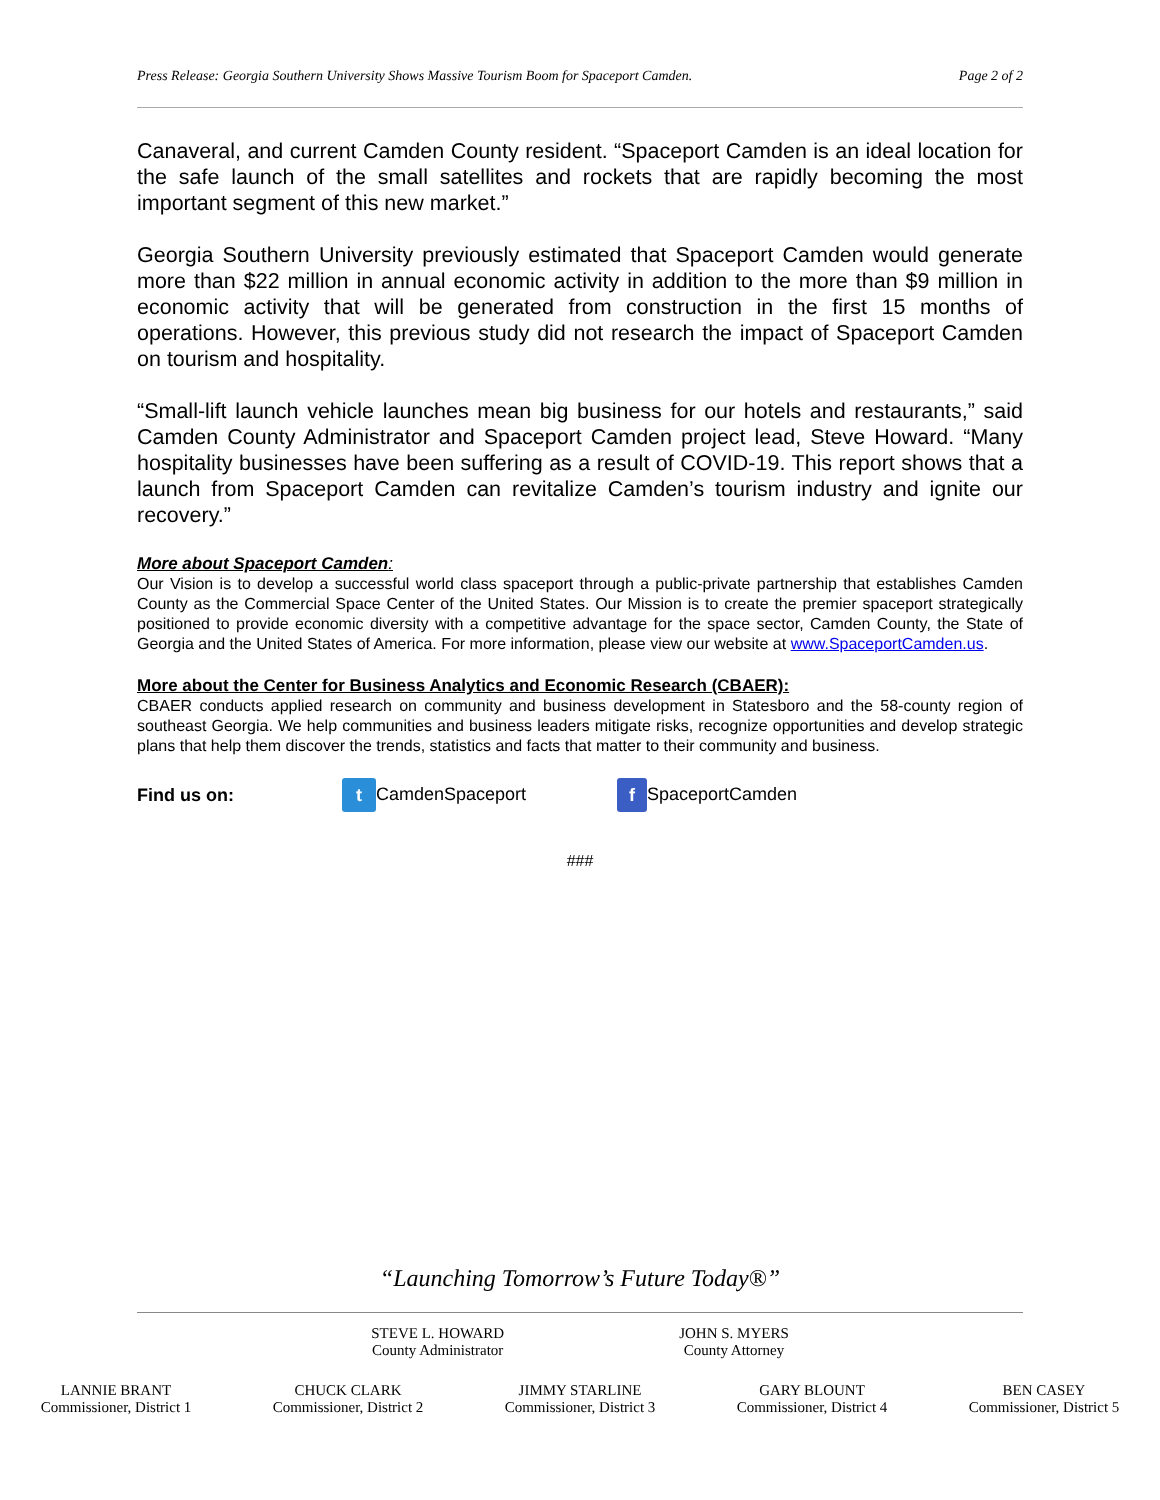Press Release: Georgia Southern University Shows Massive Tourism Boom for Spaceport Camden. Page 2 of 2
Canaveral, and current Camden County resident. “Spaceport Camden is an ideal location for the safe launch of the small satellites and rockets that are rapidly becoming the most important segment of this new market.”
Georgia Southern University previously estimated that Spaceport Camden would generate more than $22 million in annual economic activity in addition to the more than $9 million in economic activity that will be generated from construction in the first 15 months of operations. However, this previous study did not research the impact of Spaceport Camden on tourism and hospitality.
“Small-lift launch vehicle launches mean big business for our hotels and restaurants,” said Camden County Administrator and Spaceport Camden project lead, Steve Howard. “Many hospitality businesses have been suffering as a result of COVID-19. This report shows that a launch from Spaceport Camden can revitalize Camden’s tourism industry and ignite our recovery.”
More about Spaceport Camden:
Our Vision is to develop a successful world class spaceport through a public-private partnership that establishes Camden County as the Commercial Space Center of the United States. Our Mission is to create the premier spaceport strategically positioned to provide economic diversity with a competitive advantage for the space sector, Camden County, the State of Georgia and the United States of America. For more information, please view our website at www.SpaceportCamden.us.
More about the Center for Business Analytics and Economic Research (CBAER):
CBAER conducts applied research on community and business development in Statesboro and the 58-county region of southeast Georgia. We help communities and business leaders mitigate risks, recognize opportunities and develop strategic plans that help them discover the trends, statistics and facts that matter to their community and business.
Find us on: t CamdenSpaceport f SpaceportCamden
###
“Launching Tomorrow’s Future Today®”
STEVE L. HOWARD
County Administrator
JOHN S. MYERS
County Attorney
LANNIE BRANT
Commissioner, District 1
CHUCK CLARK
Commissioner, District 2
JIMMY STARLINE
Commissioner, District 3
GARY BLOUNT
Commissioner, District 4
BEN CASEY
Commissioner, District 5